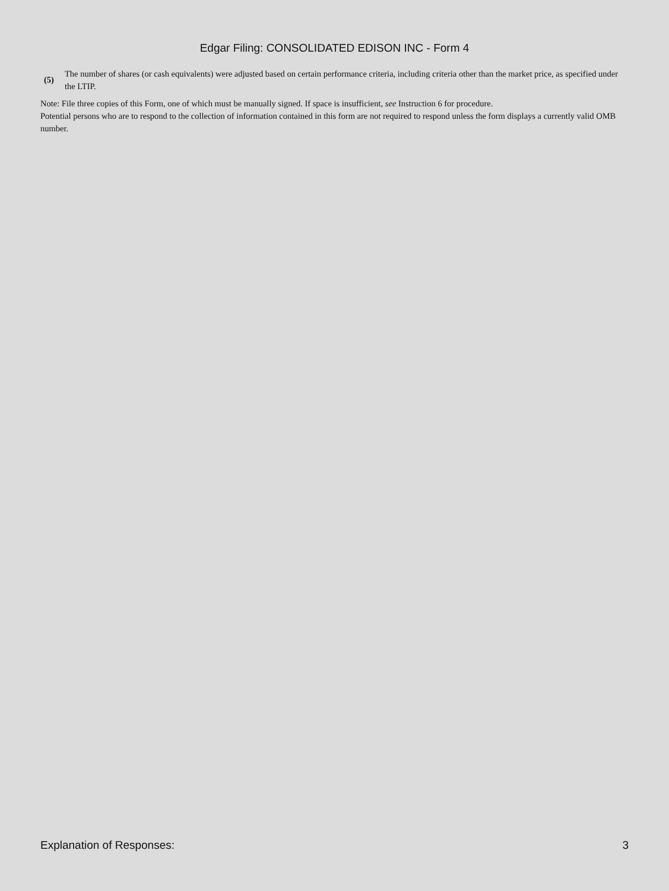Edgar Filing: CONSOLIDATED EDISON INC - Form 4
(5)
The number of shares (or cash equivalents) were adjusted based on certain performance criteria, including criteria other than the market price, as specified under the LTIP.
Note: File three copies of this Form, one of which must be manually signed. If space is insufficient, see Instruction 6 for procedure.
Potential persons who are to respond to the collection of information contained in this form are not required to respond unless the form displays a currently valid OMB number.
Explanation of Responses: 3